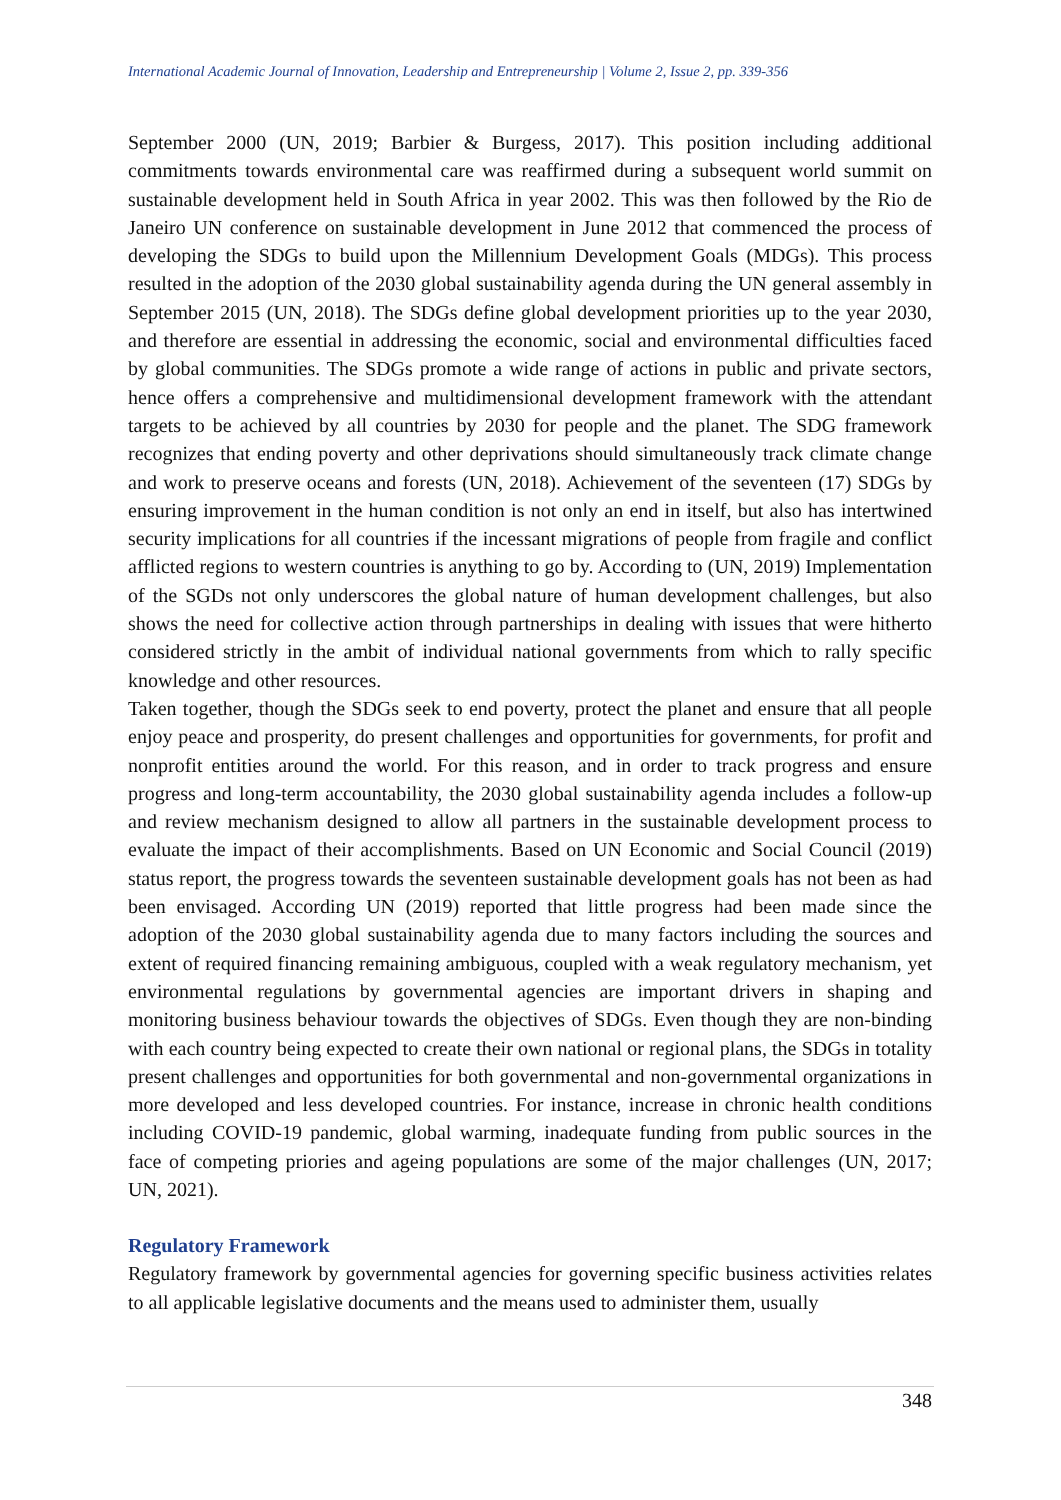International Academic Journal of Innovation, Leadership and Entrepreneurship | Volume 2, Issue 2, pp. 339-356
September 2000 (UN, 2019; Barbier & Burgess, 2017). This position including additional commitments towards environmental care was reaffirmed during a subsequent world summit on sustainable development held in South Africa in year 2002. This was then followed by the Rio de Janeiro UN conference on sustainable development in June 2012 that commenced the process of developing the SDGs to build upon the Millennium Development Goals (MDGs). This process resulted in the adoption of the 2030 global sustainability agenda during the UN general assembly in September 2015 (UN, 2018). The SDGs define global development priorities up to the year 2030, and therefore are essential in addressing the economic, social and environmental difficulties faced by global communities. The SDGs promote a wide range of actions in public and private sectors, hence offers a comprehensive and multidimensional development framework with the attendant targets to be achieved by all countries by 2030 for people and the planet. The SDG framework recognizes that ending poverty and other deprivations should simultaneously track climate change and work to preserve oceans and forests (UN, 2018). Achievement of the seventeen (17) SDGs by ensuring improvement in the human condition is not only an end in itself, but also has intertwined security implications for all countries if the incessant migrations of people from fragile and conflict afflicted regions to western countries is anything to go by. According to (UN, 2019) Implementation of the SGDs not only underscores the global nature of human development challenges, but also shows the need for collective action through partnerships in dealing with issues that were hitherto considered strictly in the ambit of individual national governments from which to rally specific knowledge and other resources.
Taken together, though the SDGs seek to end poverty, protect the planet and ensure that all people enjoy peace and prosperity, do present challenges and opportunities for governments, for profit and nonprofit entities around the world. For this reason, and in order to track progress and ensure progress and long-term accountability, the 2030 global sustainability agenda includes a follow-up and review mechanism designed to allow all partners in the sustainable development process to evaluate the impact of their accomplishments. Based on UN Economic and Social Council (2019) status report, the progress towards the seventeen sustainable development goals has not been as had been envisaged. According UN (2019) reported that little progress had been made since the adoption of the 2030 global sustainability agenda due to many factors including the sources and extent of required financing remaining ambiguous, coupled with a weak regulatory mechanism, yet environmental regulations by governmental agencies are important drivers in shaping and monitoring business behaviour towards the objectives of SDGs. Even though they are non-binding with each country being expected to create their own national or regional plans, the SDGs in totality present challenges and opportunities for both governmental and non-governmental organizations in more developed and less developed countries. For instance, increase in chronic health conditions including COVID-19 pandemic, global warming, inadequate funding from public sources in the face of competing priories and ageing populations are some of the major challenges (UN, 2017; UN, 2021).
Regulatory Framework
Regulatory framework by governmental agencies for governing specific business activities relates to all applicable legislative documents and the means used to administer them, usually
348